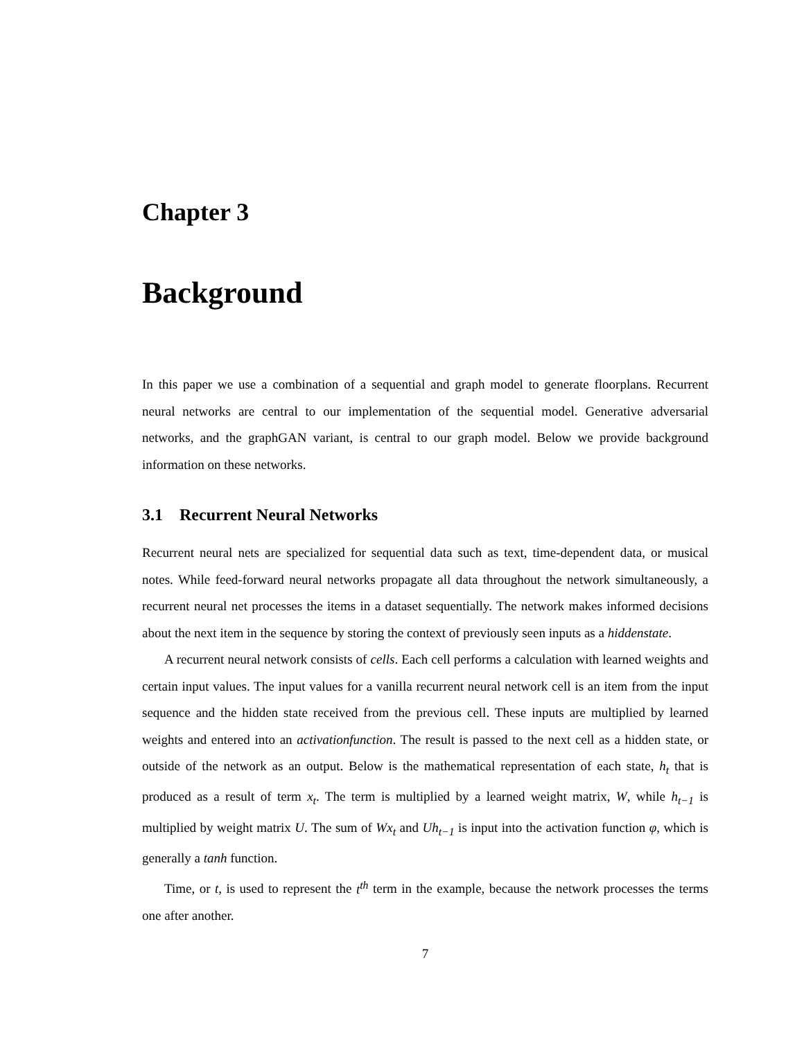Chapter 3
Background
In this paper we use a combination of a sequential and graph model to generate floorplans. Recurrent neural networks are central to our implementation of the sequential model. Generative adversarial networks, and the graphGAN variant, is central to our graph model. Below we provide background information on these networks.
3.1 Recurrent Neural Networks
Recurrent neural nets are specialized for sequential data such as text, time-dependent data, or musical notes. While feed-forward neural networks propagate all data throughout the network simultaneously, a recurrent neural net processes the items in a dataset sequentially. The network makes informed decisions about the next item in the sequence by storing the context of previously seen inputs as a hiddenstate.
A recurrent neural network consists of cells. Each cell performs a calculation with learned weights and certain input values. The input values for a vanilla recurrent neural network cell is an item from the input sequence and the hidden state received from the previous cell. These inputs are multiplied by learned weights and entered into an activationfunction. The result is passed to the next cell as a hidden state, or outside of the network as an output. Below is the mathematical representation of each state, h<sub>t</sub> that is produced as a result of term x<sub>t</sub>. The term is multiplied by a learned weight matrix, W, while h<sub>t−1</sub> is multiplied by weight matrix U. The sum of Wx<sub>t</sub> and Uh<sub>t−1</sub> is input into the activation function φ, which is generally a tanh function.
Time, or t, is used to represent the t<sup>th</sup> term in the example, because the network processes the terms one after another.
7